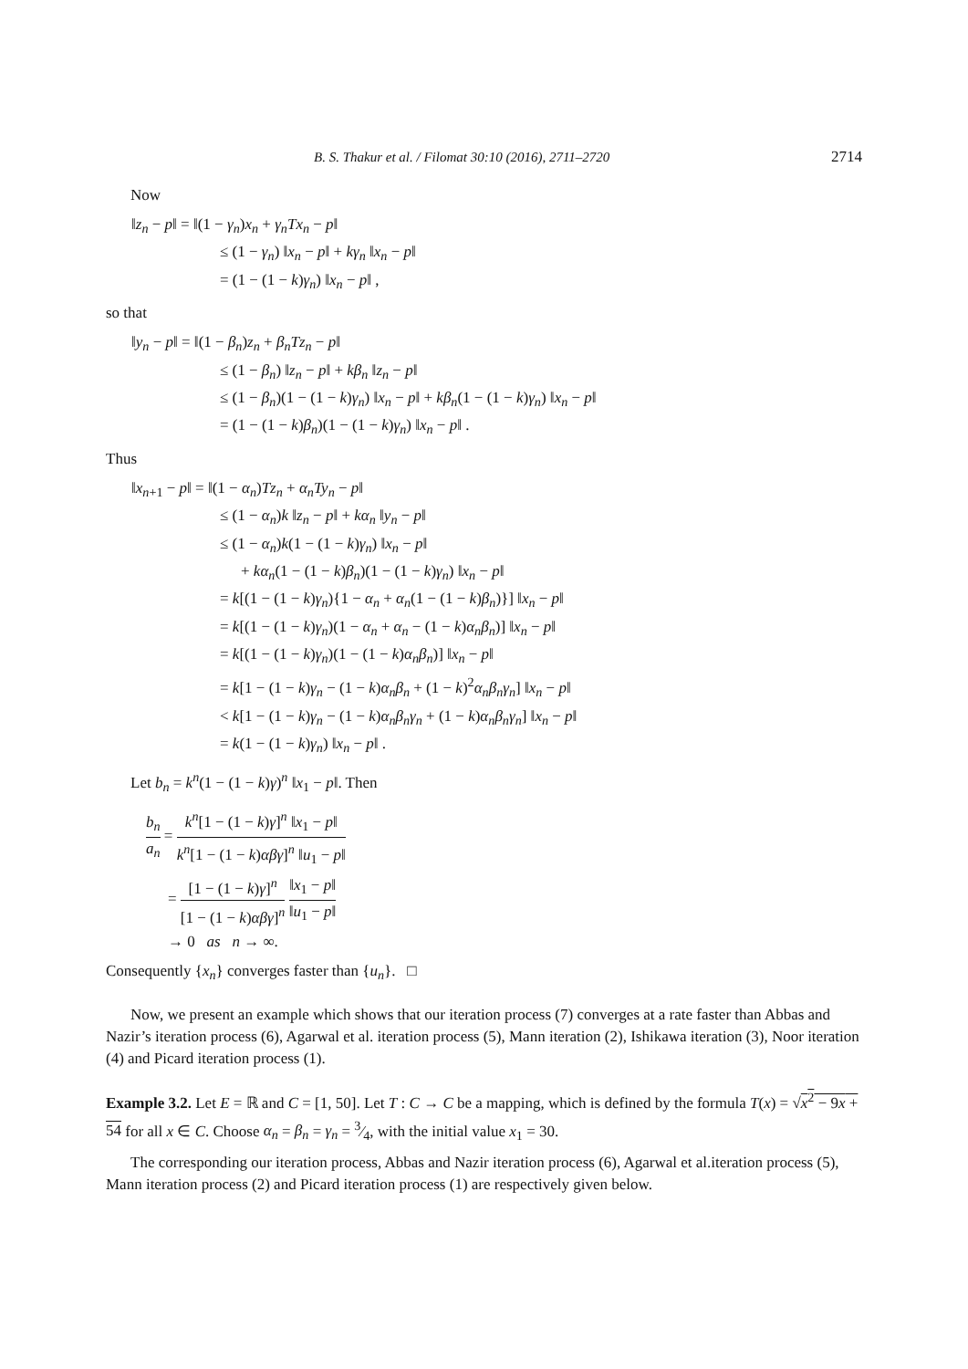B. S. Thakur et al. / Filomat 30:10 (2016), 2711–2720 2714
Now
‖z<sub>n</sub> − p‖ = ‖(1 − γ<sub>n</sub>)x<sub>n</sub> + γ<sub>n</sub>Tx<sub>n</sub> − p‖
≤ (1 − γ<sub>n</sub>) ‖x<sub>n</sub> − p‖ + kγ<sub>n</sub> ‖x<sub>n</sub> − p‖
= (1 − (1 − k)γ<sub>n</sub>) ‖x<sub>n</sub> − p‖ ,
so that
‖y<sub>n</sub> − p‖ = ‖(1 − β<sub>n</sub>)z<sub>n</sub> + β<sub>n</sub>Tz<sub>n</sub> − p‖
≤ (1 − β<sub>n</sub>) ‖z<sub>n</sub> − p‖ + kβ<sub>n</sub> ‖z<sub>n</sub> − p‖
≤ (1 − β<sub>n</sub>)(1 − (1 − k)γ<sub>n</sub>) ‖x<sub>n</sub> − p‖ + kβ<sub>n</sub>(1 − (1 − k)γ<sub>n</sub>) ‖x<sub>n</sub> − p‖
= (1 − (1 − k)β<sub>n</sub>)(1 − (1 − k)γ<sub>n</sub>) ‖x<sub>n</sub> − p‖ .
Thus
‖x<sub>n+1</sub> − p‖ = ‖(1 − α<sub>n</sub>)Tz<sub>n</sub> + α<sub>n</sub>Ty<sub>n</sub> − p‖
≤ (1 − α<sub>n</sub>)k ‖z<sub>n</sub> − p‖ + kα<sub>n</sub> ‖y<sub>n</sub> − p‖
≤ (1 − α<sub>n</sub>)k(1 − (1 − k)γ<sub>n</sub>) ‖x<sub>n</sub> − p‖
+ kα<sub>n</sub>(1 − (1 − k)β<sub>n</sub>)(1 − (1 − k)γ<sub>n</sub>) ‖x<sub>n</sub> − p‖
= k[(1 − (1 − k)γ<sub>n</sub>){1 − α<sub>n</sub> + α<sub>n</sub>(1 − (1 − k)β<sub>n</sub>)}] ‖x<sub>n</sub> − p‖
= k[(1 − (1 − k)γ<sub>n</sub>)(1 − α<sub>n</sub> + α<sub>n</sub> − (1 − k)α<sub>n</sub>β<sub>n</sub>)] ‖x<sub>n</sub> − p‖
= k[(1 − (1 − k)γ<sub>n</sub>)(1 − (1 − k)α<sub>n</sub>β<sub>n</sub>)] ‖x<sub>n</sub> − p‖
= k[1 − (1 − k)γ<sub>n</sub> − (1 − k)α<sub>n</sub>β<sub>n</sub> + (1 − k)<sup>2</sup>α<sub>n</sub>β<sub>n</sub>γ<sub>n</sub>] ‖x<sub>n</sub> − p‖
< k[1 − (1 − k)γ<sub>n</sub> − (1 − k)α<sub>n</sub>β<sub>n</sub>γ<sub>n</sub> + (1 − k)α<sub>n</sub>β<sub>n</sub>γ<sub>n</sub>] ‖x<sub>n</sub> − p‖
= k(1 − (1 − k)γ<sub>n</sub>) ‖x<sub>n</sub> − p‖ .
Let b<sub>n</sub> = k<sup>n</sup>(1 − (1 − k)γ)<sup>n</sup> ‖x<sub>1</sub> − p‖. Then
b<sub>n</sub> a<sub>n</sub> = k<sup>n</sup>[1 − (1 − k)γ]<sup>n</sup> ‖x<sub>1</sub> − p‖ k<sup>n</sup>[1 − (1 − k)αβγ]<sup>n</sup> ‖u<sub>1</sub> − p‖
= [1 − (1 − k)γ]<sup>n</sup> [1 − (1 − k)αβγ]<sup>n</sup> ‖x<sub>1</sub> − p‖ ‖u<sub>1</sub> − p‖
→ 0 as n → ∞.
Consequently {x<sub>n</sub>} converges faster than {u<sub>n</sub>}. □
Now, we present an example which shows that our iteration process (7) converges at a rate faster than Abbas and Nazir’s iteration process (6), Agarwal et al. iteration process (5), Mann iteration (2), Ishikawa iteration (3), Noor iteration (4) and Picard iteration process (1).
Example 3.2. Let E = ℝ and C = [1, 50]. Let T : C → C be a mapping, which is defined by the formula T(x) = √x<sup>2</sup> − 9x + 54 for all x ∈ C. Choose α<sub>n</sub> = β<sub>n</sub> = γ<sub>n</sub> = 3⁄4, with the initial value x<sub>1</sub> = 30.
The corresponding our iteration process, Abbas and Nazir iteration process (6), Agarwal et al.iteration process (5), Mann iteration process (2) and Picard iteration process (1) are respectively given below.